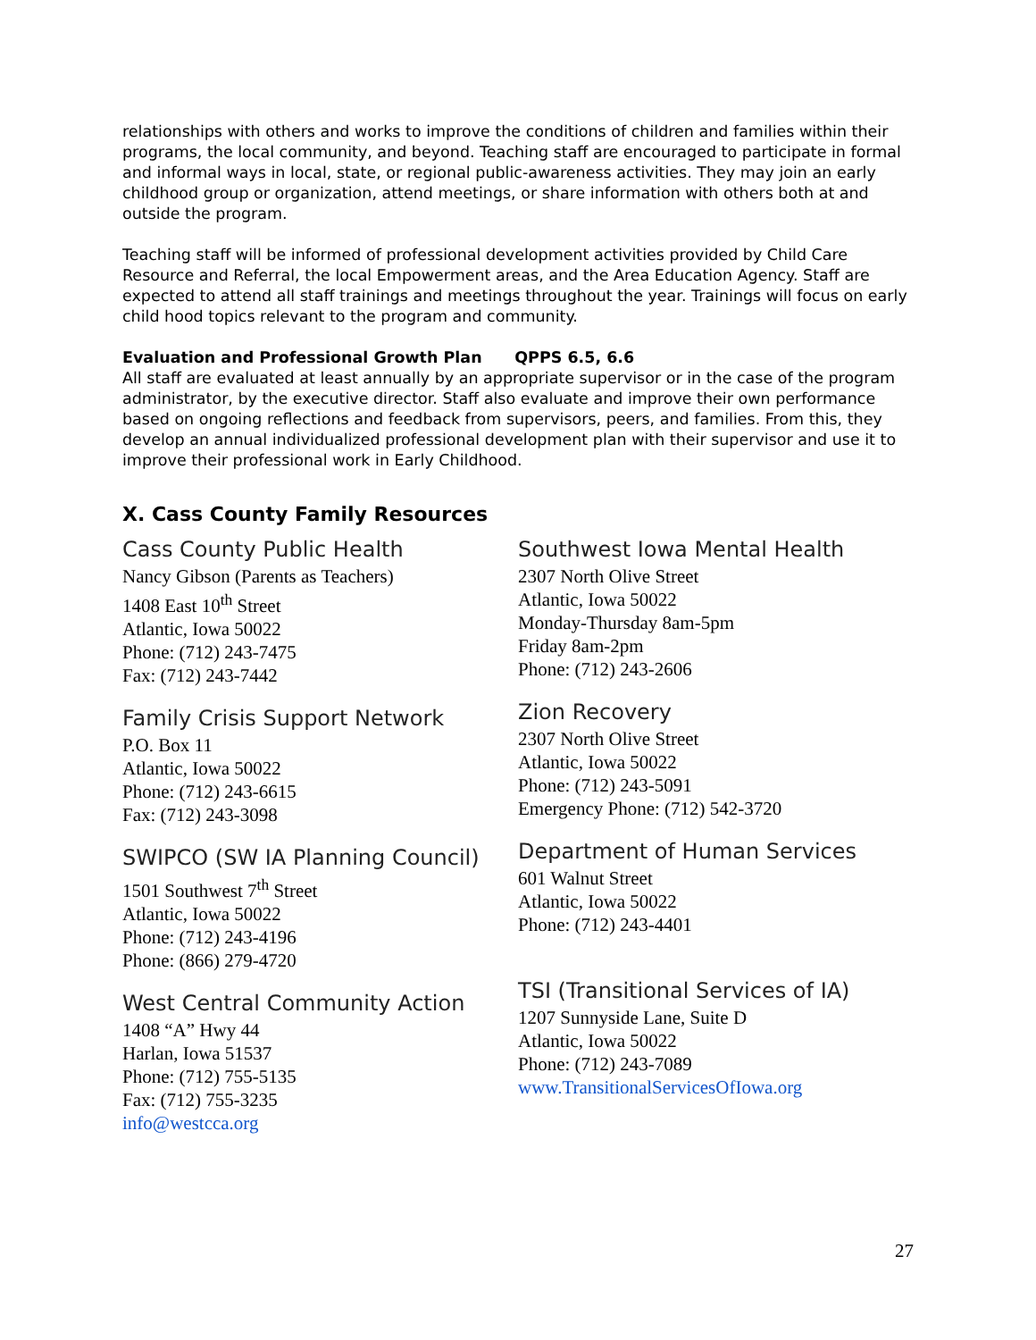relationships with others and works to improve the conditions of children and families within their programs, the local community, and beyond. Teaching staff are encouraged to participate in formal and informal ways in local, state, or regional public-awareness activities. They may join an early childhood group or organization, attend meetings, or share information with others both at and outside the program.
Teaching staff will be informed of professional development activities provided by Child Care Resource and Referral, the local Empowerment areas, and the Area Education Agency. Staff are expected to attend all staff trainings and meetings throughout the year. Trainings will focus on early child hood topics relevant to the program and community.
Evaluation and Professional Growth Plan QPPS 6.5, 6.6
All staff are evaluated at least annually by an appropriate supervisor or in the case of the program administrator, by the executive director. Staff also evaluate and improve their own performance based on ongoing reflections and feedback from supervisors, peers, and families. From this, they develop an annual individualized professional development plan with their supervisor and use it to improve their professional work in Early Childhood.
X. Cass County Family Resources
Cass County Public Health
Nancy Gibson (Parents as Teachers)
1408 East 10<sup>th</sup> Street
Atlantic, Iowa 50022
Phone: (712) 243-7475
Fax: (712) 243-7442
Family Crisis Support Network
P.O. Box 11
Atlantic, Iowa 50022
Phone: (712) 243-6615
Fax: (712) 243-3098
SWIPCO (SW IA Planning Council)
1501 Southwest 7<sup>th</sup> Street
Atlantic, Iowa 50022
Phone: (712) 243-4196
Phone: (866) 279-4720
West Central Community Action
1408 “A” Hwy 44
Harlan, Iowa 51537
Phone: (712) 755-5135
Fax: (712) 755-3235
info@westcca.org
Southwest Iowa Mental Health
2307 North Olive Street
Atlantic, Iowa 50022
Monday-Thursday 8am-5pm
Friday 8am-2pm
Phone: (712) 243-2606
Zion Recovery
2307 North Olive Street
Atlantic, Iowa 50022
Phone: (712) 243-5091
Emergency Phone: (712) 542-3720
Department of Human Services
601 Walnut Street
Atlantic, Iowa 50022
Phone: (712) 243-4401
TSI (Transitional Services of IA)
1207 Sunnyside Lane, Suite D
Atlantic, Iowa 50022
Phone: (712) 243-7089
www.TransitionalServicesOfIowa.org
27